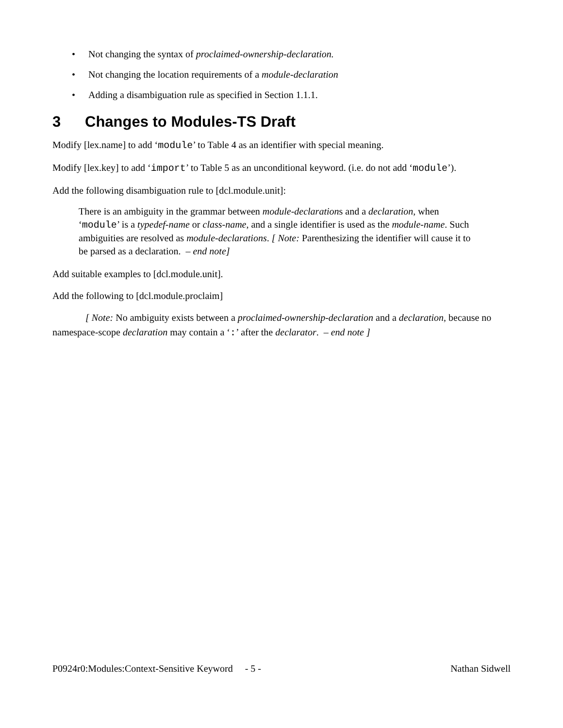• Not changing the syntax of proclaimed-ownership-declaration.
• Not changing the location requirements of a module-declaration
• Adding a disambiguation rule as specified in Section 1.1.1.
3 Changes to Modules-TS Draft
Modify [lex.name] to add ‘module’ to Table 4 as an identifier with special meaning.
Modify [lex.key] to add ‘import’ to Table 5 as an unconditional keyword. (i.e. do not add ‘module’).
Add the following disambiguation rule to [dcl.module.unit]:
There is an ambiguity in the grammar between module-declarations and a declaration, when ‘module’ is a typedef-name or class-name, and a single identifier is used as the module-name. Such ambiguities are resolved as module-declarations. [ Note: Parenthesizing the identifier will cause it to be parsed as a declaration. – end note]
Add suitable examples to [dcl.module.unit].
Add the following to [dcl.module.proclaim]
[ Note: No ambiguity exists between a proclaimed-ownership-declaration and a declaration, because no namespace-scope declaration may contain a ‘:’ after the declarator. – end note ]
P0924r0:Modules:Context-Sensitive Keyword - 5 -
Nathan Sidwell